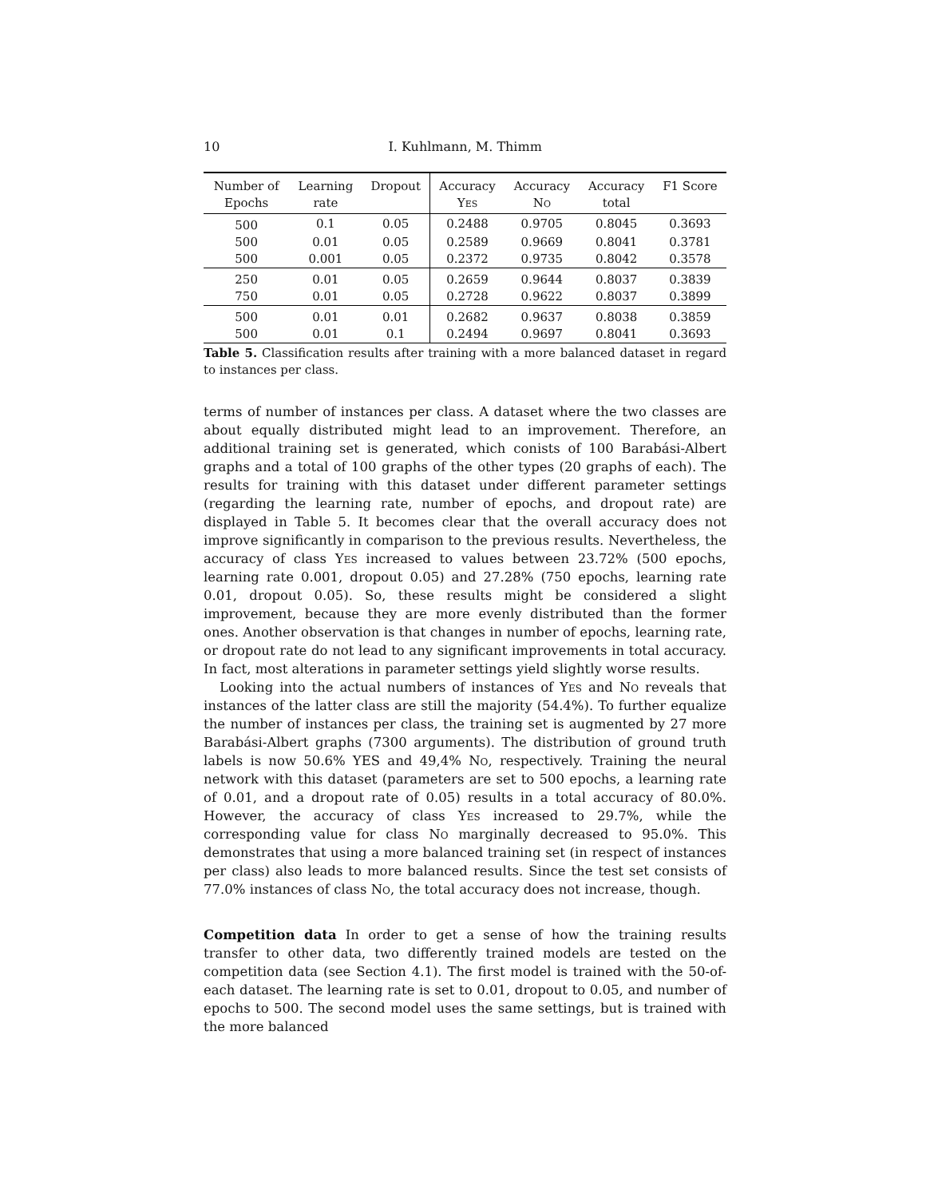10 I. Kuhlmann, M. Thimm
| Number of Epochs | Learning rate | Dropout | Accuracy Yes | Accuracy No | Accuracy total | F1 Score |
| --- | --- | --- | --- | --- | --- | --- |
| 500 | 0.1 | 0.05 | 0.2488 | 0.9705 | 0.8045 | 0.3693 |
| 500 | 0.01 | 0.05 | 0.2589 | 0.9669 | 0.8041 | 0.3781 |
| 500 | 0.001 | 0.05 | 0.2372 | 0.9735 | 0.8042 | 0.3578 |
| 250 | 0.01 | 0.05 | 0.2659 | 0.9644 | 0.8037 | 0.3839 |
| 750 | 0.01 | 0.05 | 0.2728 | 0.9622 | 0.8037 | 0.3899 |
| 500 | 0.01 | 0.01 | 0.2682 | 0.9637 | 0.8038 | 0.3859 |
| 500 | 0.01 | 0.1 | 0.2494 | 0.9697 | 0.8041 | 0.3693 |
Table 5. Classification results after training with a more balanced dataset in regard to instances per class.
terms of number of instances per class. A dataset where the two classes are about equally distributed might lead to an improvement. Therefore, an additional training set is generated, which conists of 100 Barabási-Albert graphs and a total of 100 graphs of the other types (20 graphs of each). The results for training with this dataset under different parameter settings (regarding the learning rate, number of epochs, and dropout rate) are displayed in Table 5. It becomes clear that the overall accuracy does not improve significantly in comparison to the previous results. Nevertheless, the accuracy of class Yes increased to values between 23.72% (500 epochs, learning rate 0.001, dropout 0.05) and 27.28% (750 epochs, learning rate 0.01, dropout 0.05). So, these results might be considered a slight improvement, because they are more evenly distributed than the former ones. Another observation is that changes in number of epochs, learning rate, or dropout rate do not lead to any significant improvements in total accuracy. In fact, most alterations in parameter settings yield slightly worse results.
Looking into the actual numbers of instances of Yes and No reveals that instances of the latter class are still the majority (54.4%). To further equalize the number of instances per class, the training set is augmented by 27 more Barabási-Albert graphs (7300 arguments). The distribution of ground truth labels is now 50.6% YES and 49,4% No, respectively. Training the neural network with this dataset (parameters are set to 500 epochs, a learning rate of 0.01, and a dropout rate of 0.05) results in a total accuracy of 80.0%. However, the accuracy of class Yes increased to 29.7%, while the corresponding value for class No marginally decreased to 95.0%. This demonstrates that using a more balanced training set (in respect of instances per class) also leads to more balanced results. Since the test set consists of 77.0% instances of class No, the total accuracy does not increase, though.
Competition data In order to get a sense of how the training results transfer to other data, two differently trained models are tested on the competition data (see Section 4.1). The first model is trained with the 50-of-each dataset. The learning rate is set to 0.01, dropout to 0.05, and number of epochs to 500. The second model uses the same settings, but is trained with the more balanced